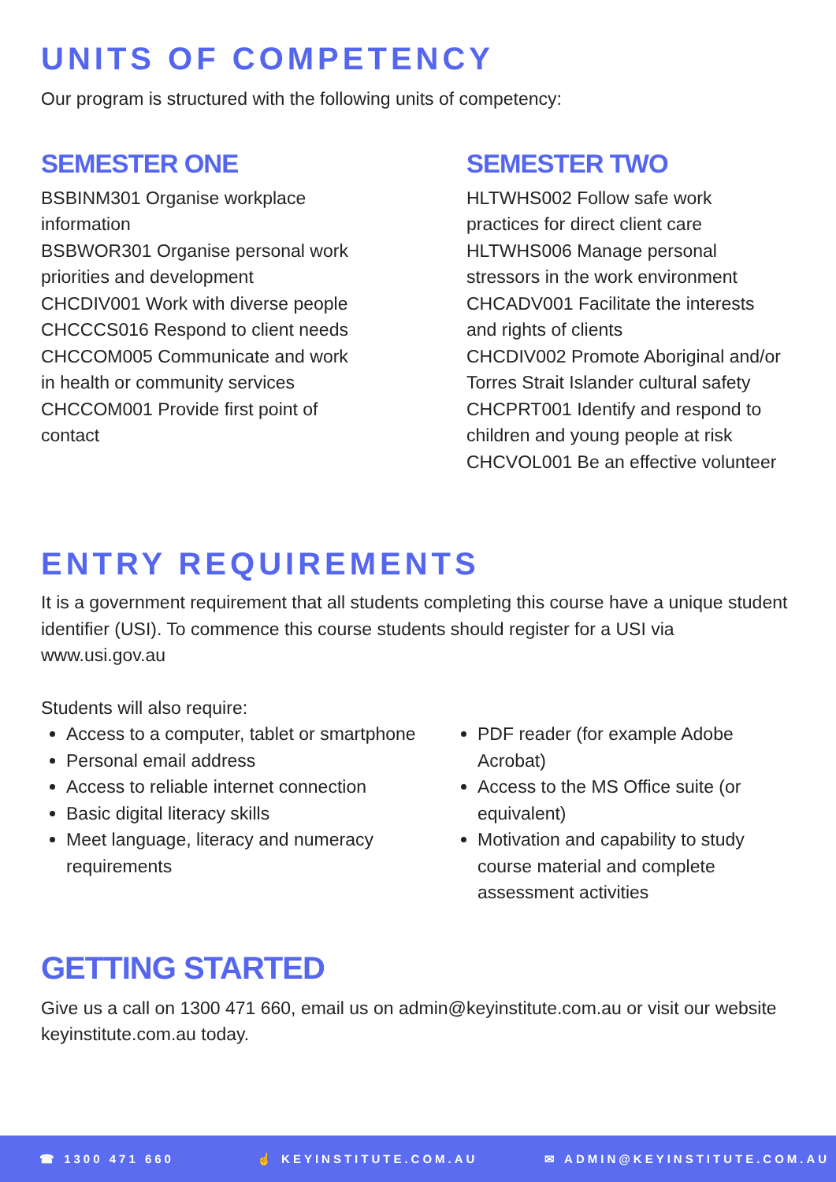UNITS OF COMPETENCY
Our program is structured with the following units of competency:
SEMESTER ONE
BSBINM301 Organise workplace
information
BSBWOR301 Organise personal work
priorities and development
CHCDIV001 Work with diverse people
CHCCCS016 Respond to client needs
CHCCOM005 Communicate and work
in health or community services
CHCCOM001 Provide first point of
contact
SEMESTER TWO
HLTWHS002 Follow safe work
practices for direct client care
HLTWHS006 Manage personal
stressors in the work environment
CHCADV001 Facilitate the interests
and rights of clients
CHCDIV002 Promote Aboriginal and/or
Torres Strait Islander cultural safety
CHCPRT001 Identify and respond to
children and young people at risk
CHCVOL001 Be an effective volunteer
ENTRY REQUIREMENTS
It is a government requirement that all students completing this course have a unique student identifier (USI). To commence this course students should register for a USI via www.usi.gov.au
Students will also require:
Access to a computer, tablet or smartphone
Personal email address
Access to reliable internet connection
Basic digital literacy skills
Meet language, literacy and numeracy requirements
PDF reader (for example Adobe Acrobat)
Access to the MS Office suite (or equivalent)
Motivation and capability to study course material and complete assessment activities
GETTING STARTED
Give us a call on 1300 471 660, email us on admin@keyinstitute.com.au or visit our website keyinstitute.com.au today.
☎ 1300 471 660 ☝ KEYINSTITUTE.COM.AU ✉ ADMIN@KEYINSTITUTE.COM.AU